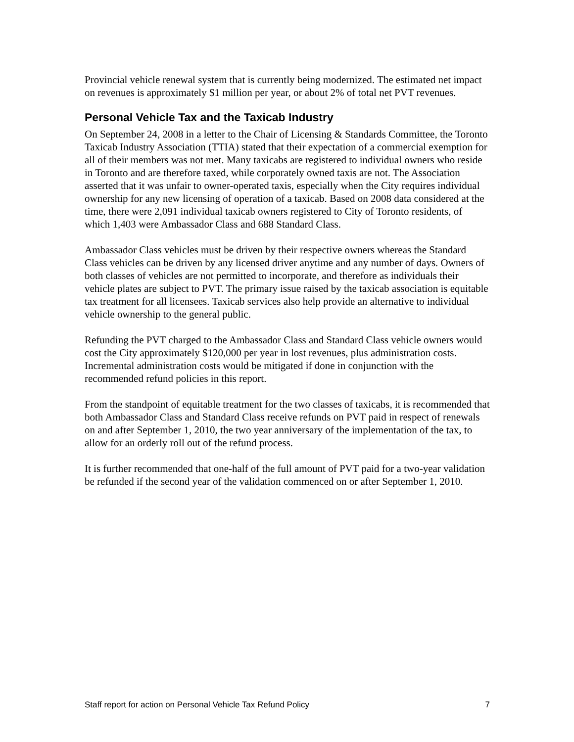Provincial vehicle renewal system that is currently being modernized. The estimated net impact on revenues is approximately $1 million per year, or about 2% of total net PVT revenues.
Personal Vehicle Tax and the Taxicab Industry
On September 24, 2008 in a letter to the Chair of Licensing & Standards Committee, the Toronto Taxicab Industry Association (TTIA) stated that their expectation of a commercial exemption for all of their members was not met. Many taxicabs are registered to individual owners who reside in Toronto and are therefore taxed, while corporately owned taxis are not. The Association asserted that it was unfair to owner-operated taxis, especially when the City requires individual ownership for any new licensing of operation of a taxicab. Based on 2008 data considered at the time, there were 2,091 individual taxicab owners registered to City of Toronto residents, of which 1,403 were Ambassador Class and 688 Standard Class.
Ambassador Class vehicles must be driven by their respective owners whereas the Standard Class vehicles can be driven by any licensed driver anytime and any number of days. Owners of both classes of vehicles are not permitted to incorporate, and therefore as individuals their vehicle plates are subject to PVT. The primary issue raised by the taxicab association is equitable tax treatment for all licensees. Taxicab services also help provide an alternative to individual vehicle ownership to the general public.
Refunding the PVT charged to the Ambassador Class and Standard Class vehicle owners would cost the City approximately $120,000 per year in lost revenues, plus administration costs. Incremental administration costs would be mitigated if done in conjunction with the recommended refund policies in this report.
From the standpoint of equitable treatment for the two classes of taxicabs, it is recommended that both Ambassador Class and Standard Class receive refunds on PVT paid in respect of renewals on and after September 1, 2010, the two year anniversary of the implementation of the tax, to allow for an orderly roll out of the refund process.
It is further recommended that one-half of the full amount of PVT paid for a two-year validation be refunded if the second year of the validation commenced on or after September 1, 2010.
Staff report for action on Personal Vehicle Tax Refund Policy 7